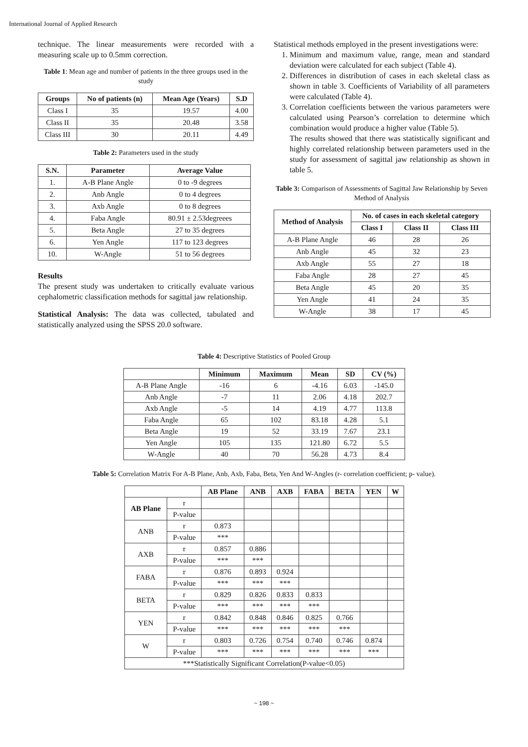International Journal of Applied Research
technique. The linear measurements were recorded with a measuring scale up to 0.5mm correction.
Table 1: Mean age and number of patients in the three groups used in the study
| Groups | No of patients (n) | Mean Age (Years) | S.D |
| --- | --- | --- | --- |
| Class I | 35 | 19.57 | 4.00 |
| Class II | 35 | 20.48 | 3.58 |
| Class III | 30 | 20.11 | 4.49 |
Table 2: Parameters used in the study
| S.N. | Parameter | Average Value |
| --- | --- | --- |
| 1. | A-B Plane Angle | 0 to -9 degrees |
| 2. | Anb Angle | 0 to 4 degrees |
| 3. | Axb Angle | 0 to 8 degrees |
| 4. | Faba Angle | 80.91 ± 2.53degreees |
| 5. | Beta Angle | 27 to 35 degrees |
| 6. | Yen Angle | 117 to 123 degrees |
| 10. | W-Angle | 51 to 56 degrees |
Results
The present study was undertaken to critically evaluate various cephalometric classification methods for sagittal jaw relationship.
Statistical Analysis: The data was collected, tabulated and statistically analyzed using the SPSS 20.0 software.
Statistical methods employed in the present investigations were:
1. Minimum and maximum value, range, mean and standard deviation were calculated for each subject (Table 4).
2. Differences in distribution of cases in each skeletal class as shown in table 3. Coefficients of Variability of all parameters were calculated (Table 4).
3. Correlation coefficients between the various parameters were calculated using Pearson’s correlation to determine which combination would produce a higher value (Table 5).
The results showed that there was statistically significant and highly correlated relationship between parameters used in the study for assessment of sagittal jaw relationship as shown in table 5.
Table 3: Comparison of Assessments of Sagittal Jaw Relationship by Seven Method of Analysis
| Method of Analysis | No. of cases in each skeletal category | | |
| --- | --- | --- | --- |
| | Class I | Class II | Class III |
| A-B Plane Angle | 46 | 28 | 26 |
| Anb Angle | 45 | 32 | 23 |
| Axb Angle | 55 | 27 | 18 |
| Faba Angle | 28 | 27 | 45 |
| Beta Angle | 45 | 20 | 35 |
| Yen Angle | 41 | 24 | 35 |
| W-Angle | 38 | 17 | 45 |
Table 4: Descriptive Statistics of Pooled Group
| | Minimum | Maximum | Mean | SD | CV (%) |
| --- | --- | --- | --- | --- | --- |
| A-B Plane Angle | -16 | 6 | -4.16 | 6.03 | -145.0 |
| Anb Angle | -7 | 11 | 2.06 | 4.18 | 202.7 |
| Axb Angle | -5 | 14 | 4.19 | 4.77 | 113.8 |
| Faba Angle | 65 | 102 | 83.18 | 4.28 | 5.1 |
| Beta Angle | 19 | 52 | 33.19 | 7.67 | 23.1 |
| Yen Angle | 105 | 135 | 121.80 | 6.72 | 5.5 |
| W-Angle | 40 | 70 | 56.28 | 4.73 | 8.4 |
Table 5: Correlation Matrix For A-B Plane, Anb, Axb, Faba, Beta, Yen And W-Angles (r- correlation coefficient; p- value).
| | | AB Plane | ANB | AXB | FABA | BETA | YEN | W |
| --- | --- | --- | --- | --- | --- | --- | --- | --- |
| AB Plane | r | | | | | | | |
| | P-value | | | | | | | |
| ANB | r | 0.873 | | | | | | |
| | P-value | *** | | | | | | |
| AXB | r | 0.857 | 0.886 | | | | | |
| | P-value | *** | *** | | | | | |
| FABA | r | 0.876 | 0.893 | 0.924 | | | | |
| | P-value | *** | *** | *** | | | | |
| BETA | r | 0.829 | 0.826 | 0.833 | 0.833 | | | |
| | P-value | *** | *** | *** | *** | | | |
| YEN | r | 0.842 | 0.848 | 0.846 | 0.825 | 0.766 | | |
| | P-value | *** | *** | *** | *** | *** | | |
| W | r | 0.803 | 0.726 | 0.754 | 0.740 | 0.746 | 0.874 | |
| | P-value | *** | *** | *** | *** | *** | *** | |
| ***Statistically Significant Correlation(P-value<0.05) | | | | | | | | |
~ 198 ~